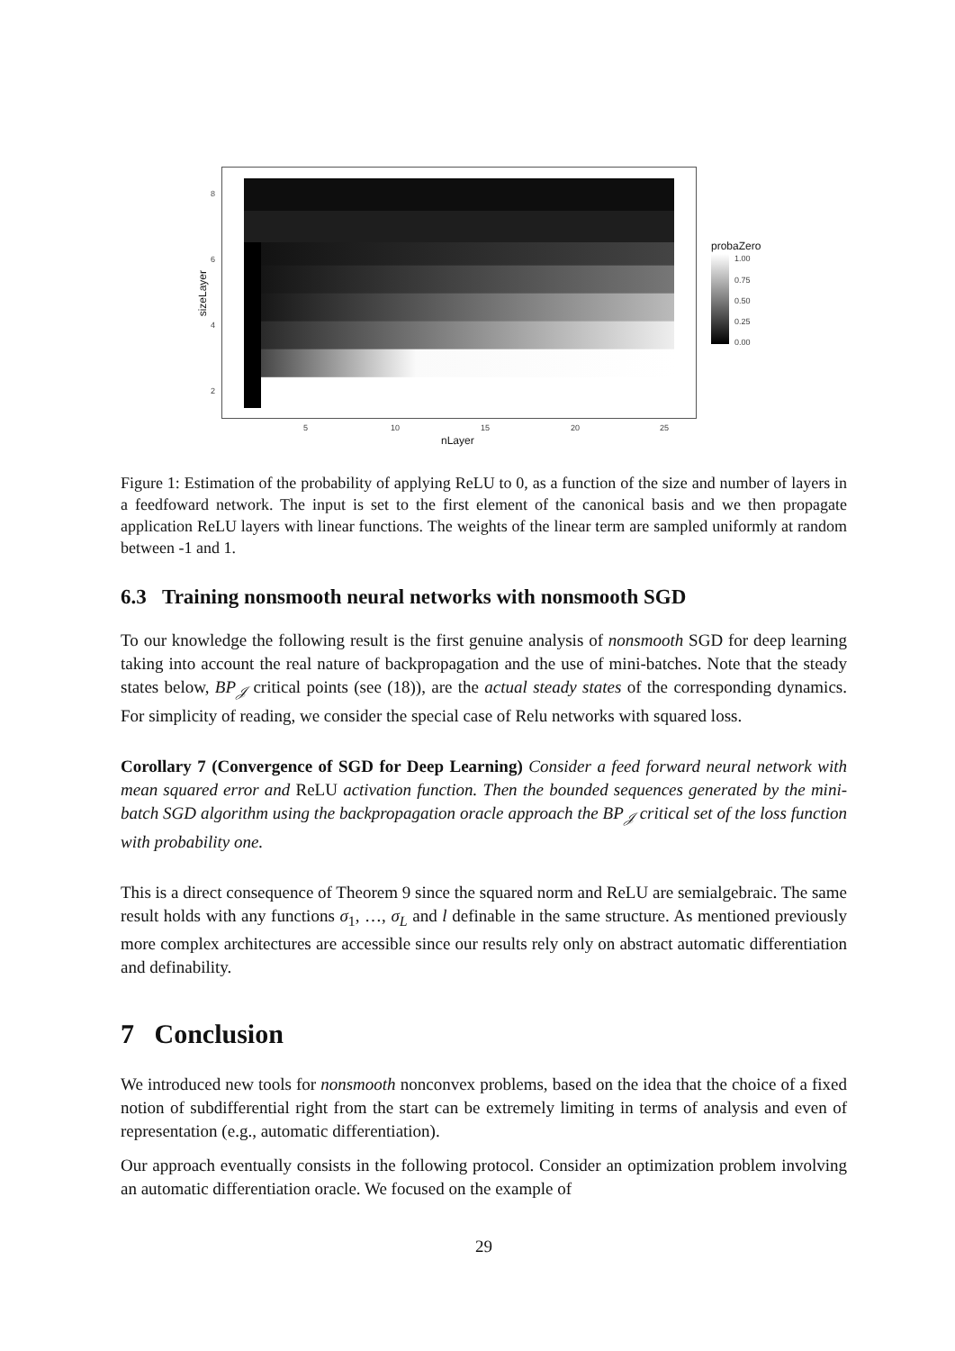8
6
4
2
5 10 15 20 25
nLayer
sizeLayer
probaZero
1.00
0.75
0.50
0.25
0.00
Figure 1: Estimation of the probability of applying ReLU to 0, as a function of the size and number of layers in a feedfoward network. The input is set to the first element of the canonical basis and we then propagate application ReLU layers with linear functions. The weights of the linear term are sampled uniformly at random between -1 and 1.
6.3 Training nonsmooth neural networks with nonsmooth SGD
To our knowledge the following result is the first genuine analysis of nonsmooth SGD for deep learning taking into account the real nature of backpropagation and the use of mini-batches. Note that the steady states below, BP<sub>𝒥</sub> critical points (see (18)), are the actual steady states of the corresponding dynamics. For simplicity of reading, we consider the special case of Relu networks with squared loss.
Corollary 7 (Convergence of SGD for Deep Learning) Consider a feed forward neural network with mean squared error and ReLU activation function. Then the bounded sequences generated by the mini-batch SGD algorithm using the backpropagation oracle approach the BP<sub>𝒥</sub> critical set of the loss function with probability one.
This is a direct consequence of Theorem 9 since the squared norm and ReLU are semialgebraic. The same result holds with any functions σ<sub>1</sub>, …, σ<sub>L</sub> and l definable in the same structure. As mentioned previously more complex architectures are accessible since our results rely only on abstract automatic differentiation and definability.
7 Conclusion
We introduced new tools for nonsmooth nonconvex problems, based on the idea that the choice of a fixed notion of subdifferential right from the start can be extremely limiting in terms of analysis and even of representation (e.g., automatic differentiation).
Our approach eventually consists in the following protocol. Consider an optimization problem involving an automatic differentiation oracle. We focused on the example of
29